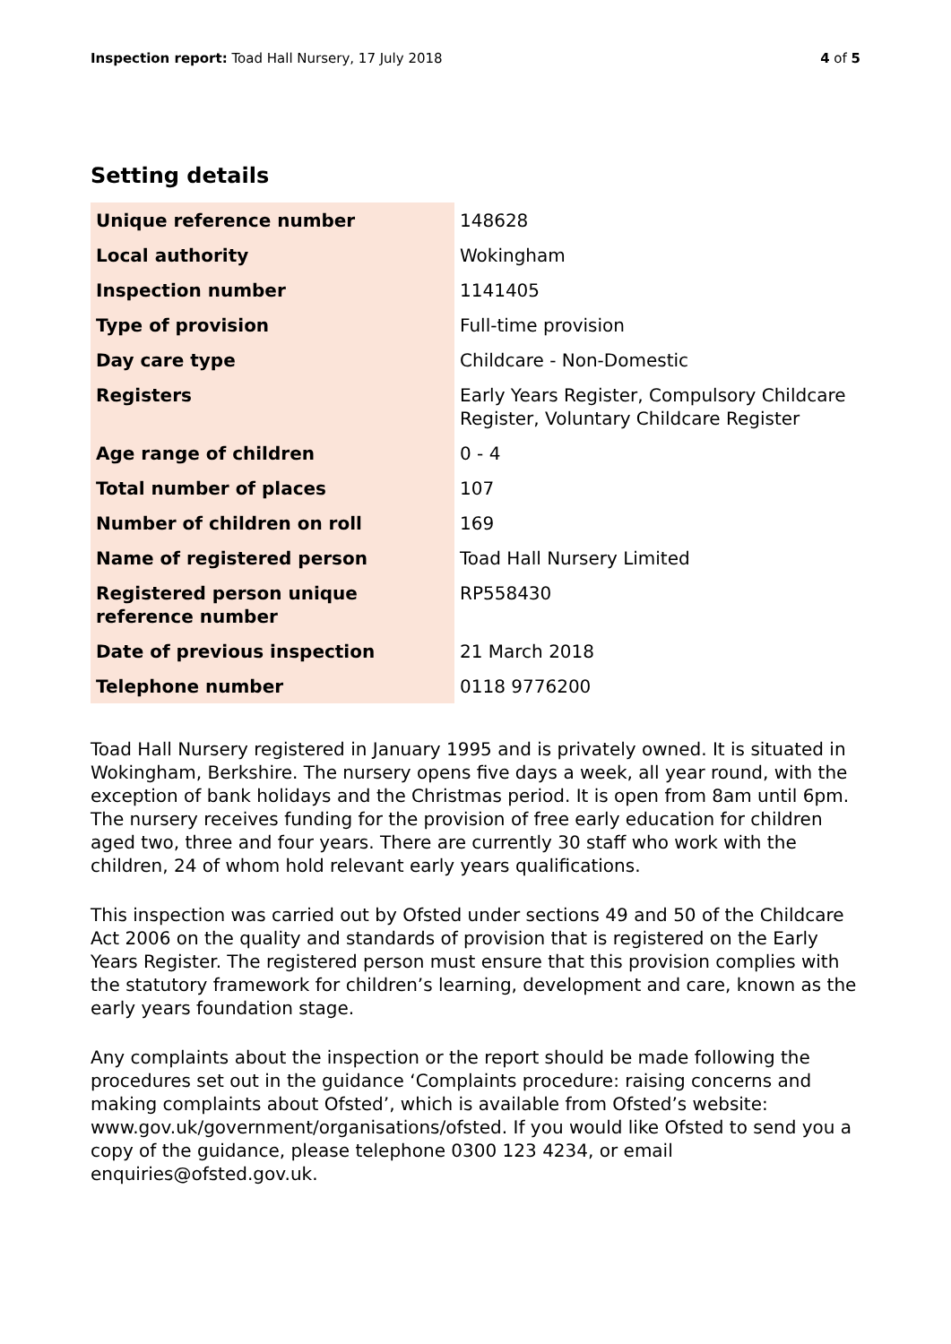Inspection report: Toad Hall Nursery, 17 July 2018
4 of 5
Setting details
| Unique reference number | 148628 |
| Local authority | Wokingham |
| Inspection number | 1141405 |
| Type of provision | Full-time provision |
| Day care type | Childcare - Non-Domestic |
| Registers | Early Years Register, Compulsory Childcare Register, Voluntary Childcare Register |
| Age range of children | 0 - 4 |
| Total number of places | 107 |
| Number of children on roll | 169 |
| Name of registered person | Toad Hall Nursery Limited |
| Registered person unique reference number | RP558430 |
| Date of previous inspection | 21 March 2018 |
| Telephone number | 0118 9776200 |
Toad Hall Nursery registered in January 1995 and is privately owned. It is situated in Wokingham, Berkshire. The nursery opens five days a week, all year round, with the exception of bank holidays and the Christmas period. It is open from 8am until 6pm. The nursery receives funding for the provision of free early education for children aged two, three and four years. There are currently 30 staff who work with the children, 24 of whom hold relevant early years qualifications.
This inspection was carried out by Ofsted under sections 49 and 50 of the Childcare Act 2006 on the quality and standards of provision that is registered on the Early Years Register. The registered person must ensure that this provision complies with the statutory framework for children’s learning, development and care, known as the early years foundation stage.
Any complaints about the inspection or the report should be made following the procedures set out in the guidance ‘Complaints procedure: raising concerns and making complaints about Ofsted’, which is available from Ofsted’s website: www.gov.uk/government/organisations/ofsted. If you would like Ofsted to send you a copy of the guidance, please telephone 0300 123 4234, or email enquiries@ofsted.gov.uk.